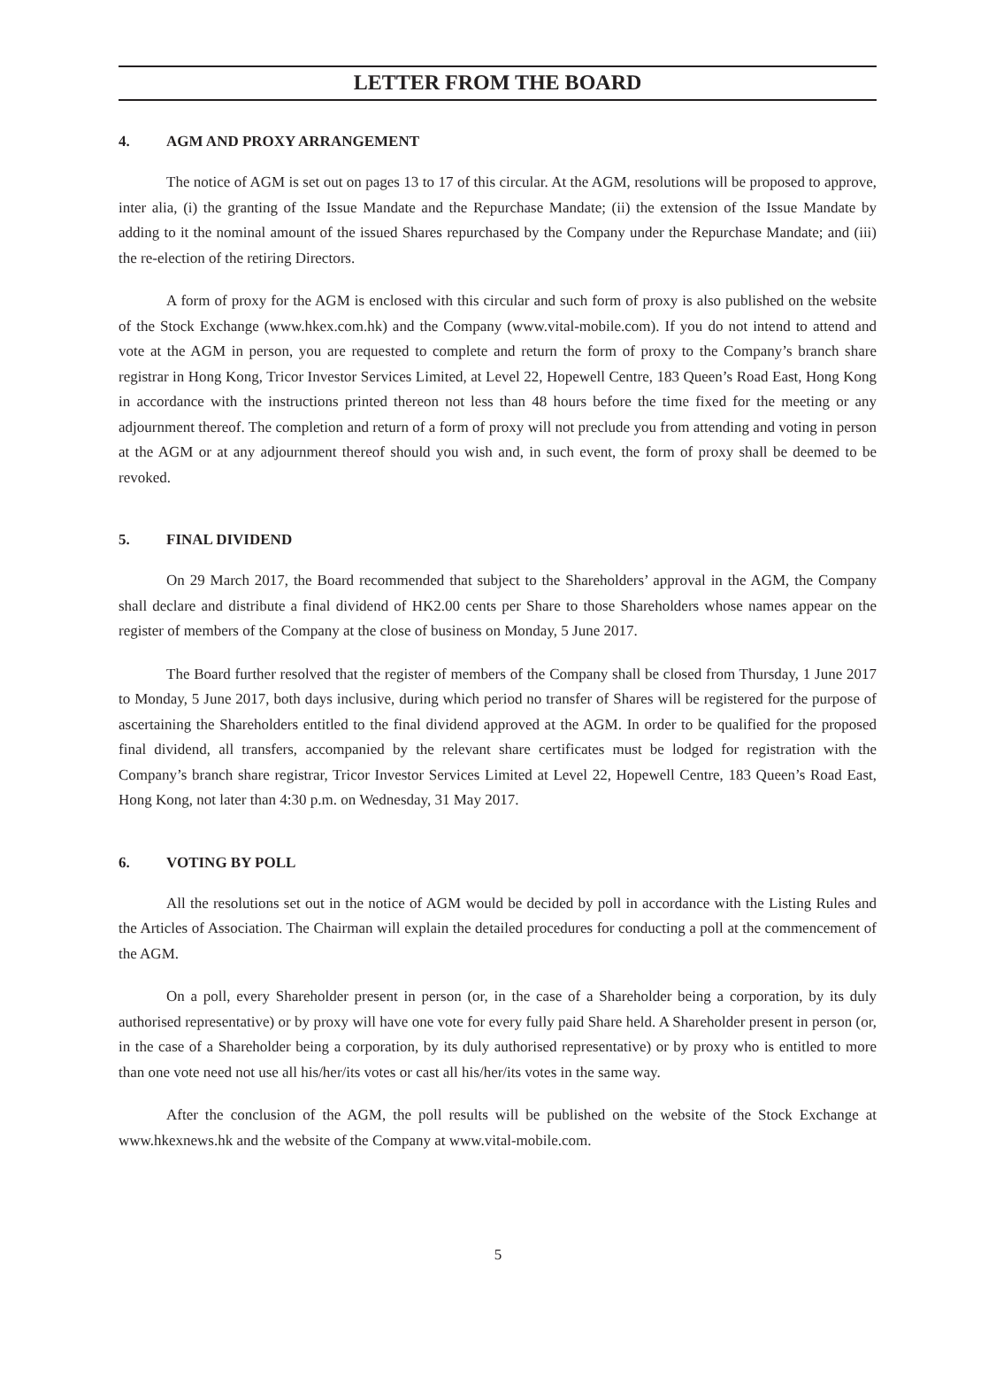LETTER FROM THE BOARD
4. AGM AND PROXY ARRANGEMENT
The notice of AGM is set out on pages 13 to 17 of this circular. At the AGM, resolutions will be proposed to approve, inter alia, (i) the granting of the Issue Mandate and the Repurchase Mandate; (ii) the extension of the Issue Mandate by adding to it the nominal amount of the issued Shares repurchased by the Company under the Repurchase Mandate; and (iii) the re-election of the retiring Directors.
A form of proxy for the AGM is enclosed with this circular and such form of proxy is also published on the website of the Stock Exchange (www.hkex.com.hk) and the Company (www.vital-mobile.com). If you do not intend to attend and vote at the AGM in person, you are requested to complete and return the form of proxy to the Company’s branch share registrar in Hong Kong, Tricor Investor Services Limited, at Level 22, Hopewell Centre, 183 Queen’s Road East, Hong Kong in accordance with the instructions printed thereon not less than 48 hours before the time fixed for the meeting or any adjournment thereof. The completion and return of a form of proxy will not preclude you from attending and voting in person at the AGM or at any adjournment thereof should you wish and, in such event, the form of proxy shall be deemed to be revoked.
5. FINAL DIVIDEND
On 29 March 2017, the Board recommended that subject to the Shareholders’ approval in the AGM, the Company shall declare and distribute a final dividend of HK2.00 cents per Share to those Shareholders whose names appear on the register of members of the Company at the close of business on Monday, 5 June 2017.
The Board further resolved that the register of members of the Company shall be closed from Thursday, 1 June 2017 to Monday, 5 June 2017, both days inclusive, during which period no transfer of Shares will be registered for the purpose of ascertaining the Shareholders entitled to the final dividend approved at the AGM. In order to be qualified for the proposed final dividend, all transfers, accompanied by the relevant share certificates must be lodged for registration with the Company’s branch share registrar, Tricor Investor Services Limited at Level 22, Hopewell Centre, 183 Queen’s Road East, Hong Kong, not later than 4:30 p.m. on Wednesday, 31 May 2017.
6. VOTING BY POLL
All the resolutions set out in the notice of AGM would be decided by poll in accordance with the Listing Rules and the Articles of Association. The Chairman will explain the detailed procedures for conducting a poll at the commencement of the AGM.
On a poll, every Shareholder present in person (or, in the case of a Shareholder being a corporation, by its duly authorised representative) or by proxy will have one vote for every fully paid Share held. A Shareholder present in person (or, in the case of a Shareholder being a corporation, by its duly authorised representative) or by proxy who is entitled to more than one vote need not use all his/her/its votes or cast all his/her/its votes in the same way.
After the conclusion of the AGM, the poll results will be published on the website of the Stock Exchange at www.hkexnews.hk and the website of the Company at www.vital-mobile.com.
5